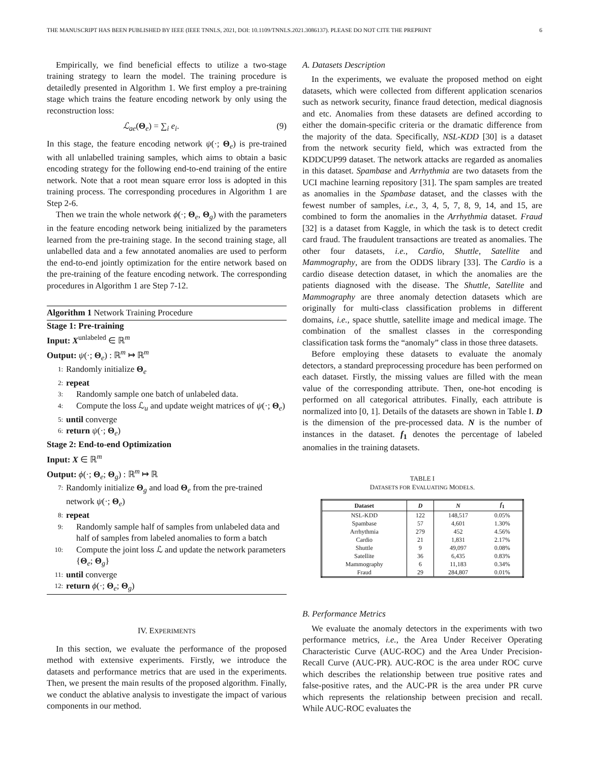THE MANUSCRIPT HAS BEEN PUBLISHED BY IEEE (IEEE TNNLS, 2021, DOI: 10.1109/TNNLS.2021.3086137). PLEASE DO NOT CITE THE PREPRINT 6
Empirically, we find beneficial effects to utilize a two-stage training strategy to learn the model. The training procedure is detailedly presented in Algorithm 1. We first employ a pre-training stage which trains the feature encoding network by only using the reconstruction loss:
ℒ<sub>ae</sub>(Θ<sub>e</sub>) = ∑<sub>i</sub> e<sub>i</sub>. (9)
In this stage, the feature encoding network ψ(·; Θ<sub>e</sub>) is pre-trained with all unlabelled training samples, which aims to obtain a basic encoding strategy for the following end-to-end training of the entire network. Note that a root mean square error loss is adopted in this training process. The corresponding procedures in Algorithm 1 are Step 2-6.
Then we train the whole network ϕ(·; Θ<sub>e</sub>, Θ<sub>g</sub>) with the parameters in the feature encoding network being initialized by the parameters learned from the pre-training stage. In the second training stage, all unlabelled data and a few annotated anomalies are used to perform the end-to-end jointly optimization for the entire network based on the pre-training of the feature encoding network. The corresponding procedures in Algorithm 1 are Step 7-12.
Algorithm 1 Network Training Procedure
Stage 1: Pre-training
Input: X<sup>unlabeled</sup> ∈ ℝ<sup>m</sup>
Output: ψ(·; Θ<sub>e</sub>) : ℝ<sup>m</sup> ↦ ℝ<sup>m</sup>
1: Randomly initialize Θ<sub>e</sub>
2: repeat
3: Randomly sample one batch of unlabeled data.
4: Compute the loss ℒ<sub>u</sub> and update weight matrices of ψ(·; Θ<sub>e</sub>)
5: until converge
6: return ψ(·; Θ<sub>e</sub>)
Stage 2: End-to-end Optimization
Input: X ∈ ℝ<sup>m</sup>
Output: ϕ(·; Θ<sub>e</sub>; Θ<sub>g</sub>) : ℝ<sup>m</sup> ↦ ℝ
7: Randomly initialize Θ<sub>g</sub> and load Θ<sub>e</sub> from the pre-trained network ψ(·; Θ<sub>e</sub>)
8: repeat
9: Randomly sample half of samples from unlabeled data and half of samples from labeled anomalies to form a batch
10: Compute the joint loss ℒ and update the network parameters {Θ<sub>e</sub>; Θ<sub>g</sub>}
11: until converge
12: return ϕ(·; Θ<sub>e</sub>; Θ<sub>g</sub>)
IV. EXPERIMENTS
In this section, we evaluate the performance of the proposed method with extensive experiments. Firstly, we introduce the datasets and performance metrics that are used in the experiments. Then, we present the main results of the proposed algorithm. Finally, we conduct the ablative analysis to investigate the impact of various components in our method.
A. Datasets Description
In the experiments, we evaluate the proposed method on eight datasets, which were collected from different application scenarios such as network security, finance fraud detection, medical diagnosis and etc. Anomalies from these datasets are defined according to either the domain-specific criteria or the dramatic difference from the majority of the data. Specifically, NSL-KDD [30] is a dataset from the network security field, which was extracted from the KDDCUP99 dataset. The network attacks are regarded as anomalies in this dataset. Spambase and Arrhythmia are two datasets from the UCI machine learning repository [31]. The spam samples are treated as anomalies in the Spambase dataset, and the classes with the fewest number of samples, i.e., 3, 4, 5, 7, 8, 9, 14, and 15, are combined to form the anomalies in the Arrhythmia dataset. Fraud [32] is a dataset from Kaggle, in which the task is to detect credit card fraud. The fraudulent transactions are treated as anomalies. The other four datasets, i.e., Cardio, Shuttle, Satellite and Mammography, are from the ODDS library [33]. The Cardio is a cardio disease detection dataset, in which the anomalies are the patients diagnosed with the disease. The Shuttle, Satellite and Mammography are three anomaly detection datasets which are originally for multi-class classification problems in different domains, i.e., space shuttle, satellite image and medical image. The combination of the smallest classes in the corresponding classification task forms the “anomaly” class in those three datasets.
Before employing these datasets to evaluate the anomaly detectors, a standard preprocessing procedure has been performed on each dataset. Firstly, the missing values are filled with the mean value of the corresponding attribute. Then, one-hot encoding is performed on all categorical attributes. Finally, each attribute is normalized into [0, 1]. Details of the datasets are shown in Table I. D is the dimension of the pre-processed data. N is the number of instances in the dataset. f<sub>1</sub> denotes the percentage of labeled anomalies in the training datasets.
TABLE I
DATASETS FOR EVALUATING MODELS.
| Dataset | D | N | f<sub>1</sub> |
| --- | --- | --- | --- |
| NSL-KDD | 122 | 148,517 | 0.05% |
| Spambase | 57 | 4,601 | 1.30% |
| Arrhythmia | 279 | 452 | 4.56% |
| Cardio | 21 | 1,831 | 2.17% |
| Shuttle | 9 | 49,097 | 0.08% |
| Satellite | 36 | 6,435 | 0.83% |
| Mammography | 6 | 11,183 | 0.34% |
| Fraud | 29 | 284,807 | 0.01% |
B. Performance Metrics
We evaluate the anomaly detectors in the experiments with two performance metrics, i.e., the Area Under Receiver Operating Characteristic Curve (AUC-ROC) and the Area Under Precision-Recall Curve (AUC-PR). AUC-ROC is the area under ROC curve which describes the relationship between true positive rates and false-positive rates, and the AUC-PR is the area under PR curve which represents the relationship between precision and recall. While AUC-ROC evaluates the